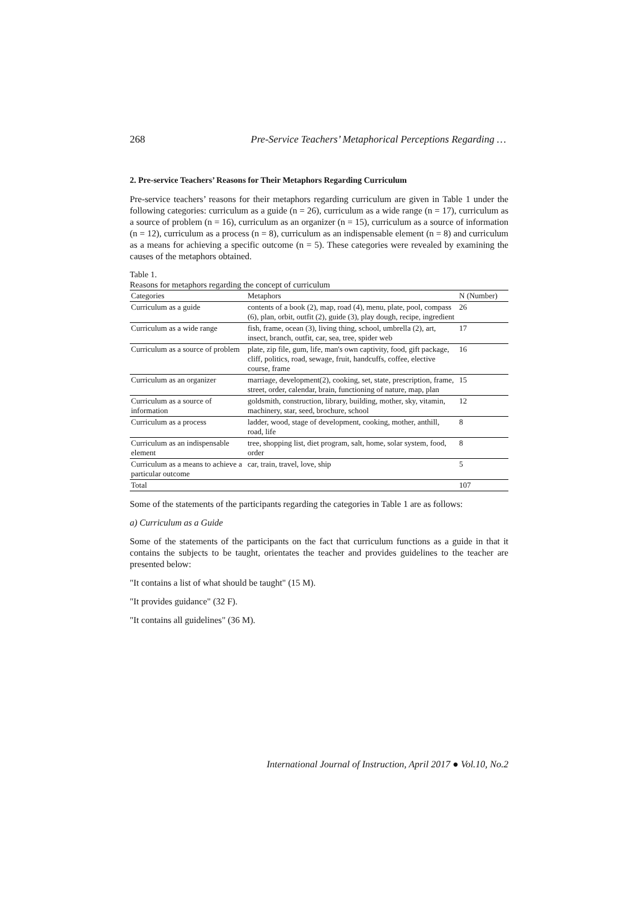268 Pre-Service Teachers’ Metaphorical Perceptions Regarding …
2. Pre-service Teachers’ Reasons for Their Metaphors Regarding Curriculum
Pre-service teachers’ reasons for their metaphors regarding curriculum are given in Table 1 under the following categories: curriculum as a guide (n = 26), curriculum as a wide range (n = 17), curriculum as a source of problem (n = 16), curriculum as an organizer (n = 15), curriculum as a source of information (n = 12), curriculum as a process (n = 8), curriculum as an indispensable element (n = 8) and curriculum as a means for achieving a specific outcome (n = 5). These categories were revealed by examining the causes of the metaphors obtained.
Table 1.
Reasons for metaphors regarding the concept of curriculum
| Categories | Metaphors | N (Number) |
| --- | --- | --- |
| Curriculum as a guide | contents of a book (2), map, road (4), menu, plate, pool, compass (6), plan, orbit, outfit (2), guide (3), play dough, recipe, ingredient | 26 |
| Curriculum as a wide range | fish, frame, ocean (3), living thing, school, umbrella (2), art, insect, branch, outfit, car, sea, tree, spider web | 17 |
| Curriculum as a source of problem | plate, zip file, gum, life, man's own captivity, food, gift package, cliff, politics, road, sewage, fruit, handcuffs, coffee, elective course, frame | 16 |
| Curriculum as an organizer | marriage, development(2), cooking, set, state, prescription, frame, street, order, calendar, brain, functioning of nature, map, plan | 15 |
| Curriculum as a source of information | goldsmith, construction, library, building, mother, sky, vitamin, machinery, star, seed, brochure, school | 12 |
| Curriculum as a process | ladder, wood, stage of development, cooking, mother, anthill, road, life | 8 |
| Curriculum as an indispensable element | tree, shopping list, diet program, salt, home, solar system, food, order | 8 |
| Curriculum as a means to achieve a particular outcome | car, train, travel, love, ship | 5 |
| Total | | 107 |
Some of the statements of the participants regarding the categories in Table 1 are as follows:
a) Curriculum as a Guide
Some of the statements of the participants on the fact that curriculum functions as a guide in that it contains the subjects to be taught, orientates the teacher and provides guidelines to the teacher are presented below:
"It contains a list of what should be taught" (15 M).
"It provides guidance" (32 F).
"It contains all guidelines" (36 M).
International Journal of Instruction, April 2017 ● Vol.10, No.2